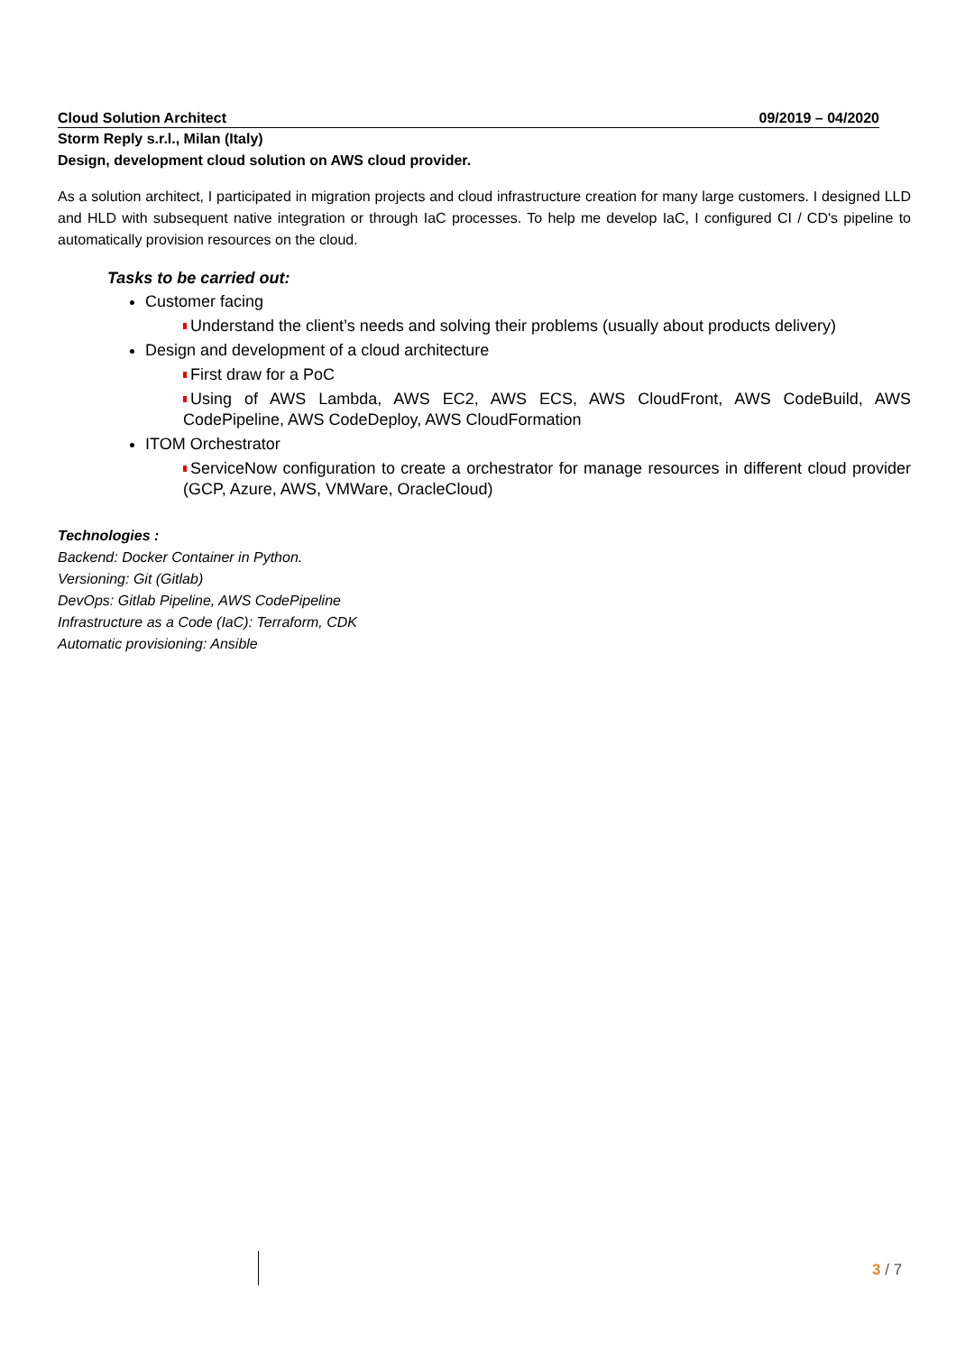Cloud Solution Architect 09/2019 – 04/2020
Storm Reply s.r.l., Milan (Italy)
Design, development cloud solution on AWS cloud provider.
As a solution architect, I participated in migration projects and cloud infrastructure creation for many large customers. I designed LLD and HLD with subsequent native integration or through IaC processes. To help me develop IaC, I configured CI / CD's pipeline to automatically provision resources on the cloud.
Tasks to be carried out:
Customer facing
Understand the client’s needs and solving their problems (usually about products delivery)
Design and development of a cloud architecture
First draw for a PoC
Using of AWS Lambda, AWS EC2, AWS ECS, AWS CloudFront, AWS CodeBuild, AWS CodePipeline, AWS CodeDeploy, AWS CloudFormation
ITOM Orchestrator
ServiceNow configuration to create a orchestrator for manage resources in different cloud provider (GCP, Azure, AWS, VMWare, OracleCloud)
Technologies :
Backend: Docker Container in Python.
Versioning: Git (Gitlab)
DevOps: Gitlab Pipeline, AWS CodePipeline
Infrastructure as a Code (IaC): Terraform, CDK
Automatic provisioning: Ansible
3 / 7